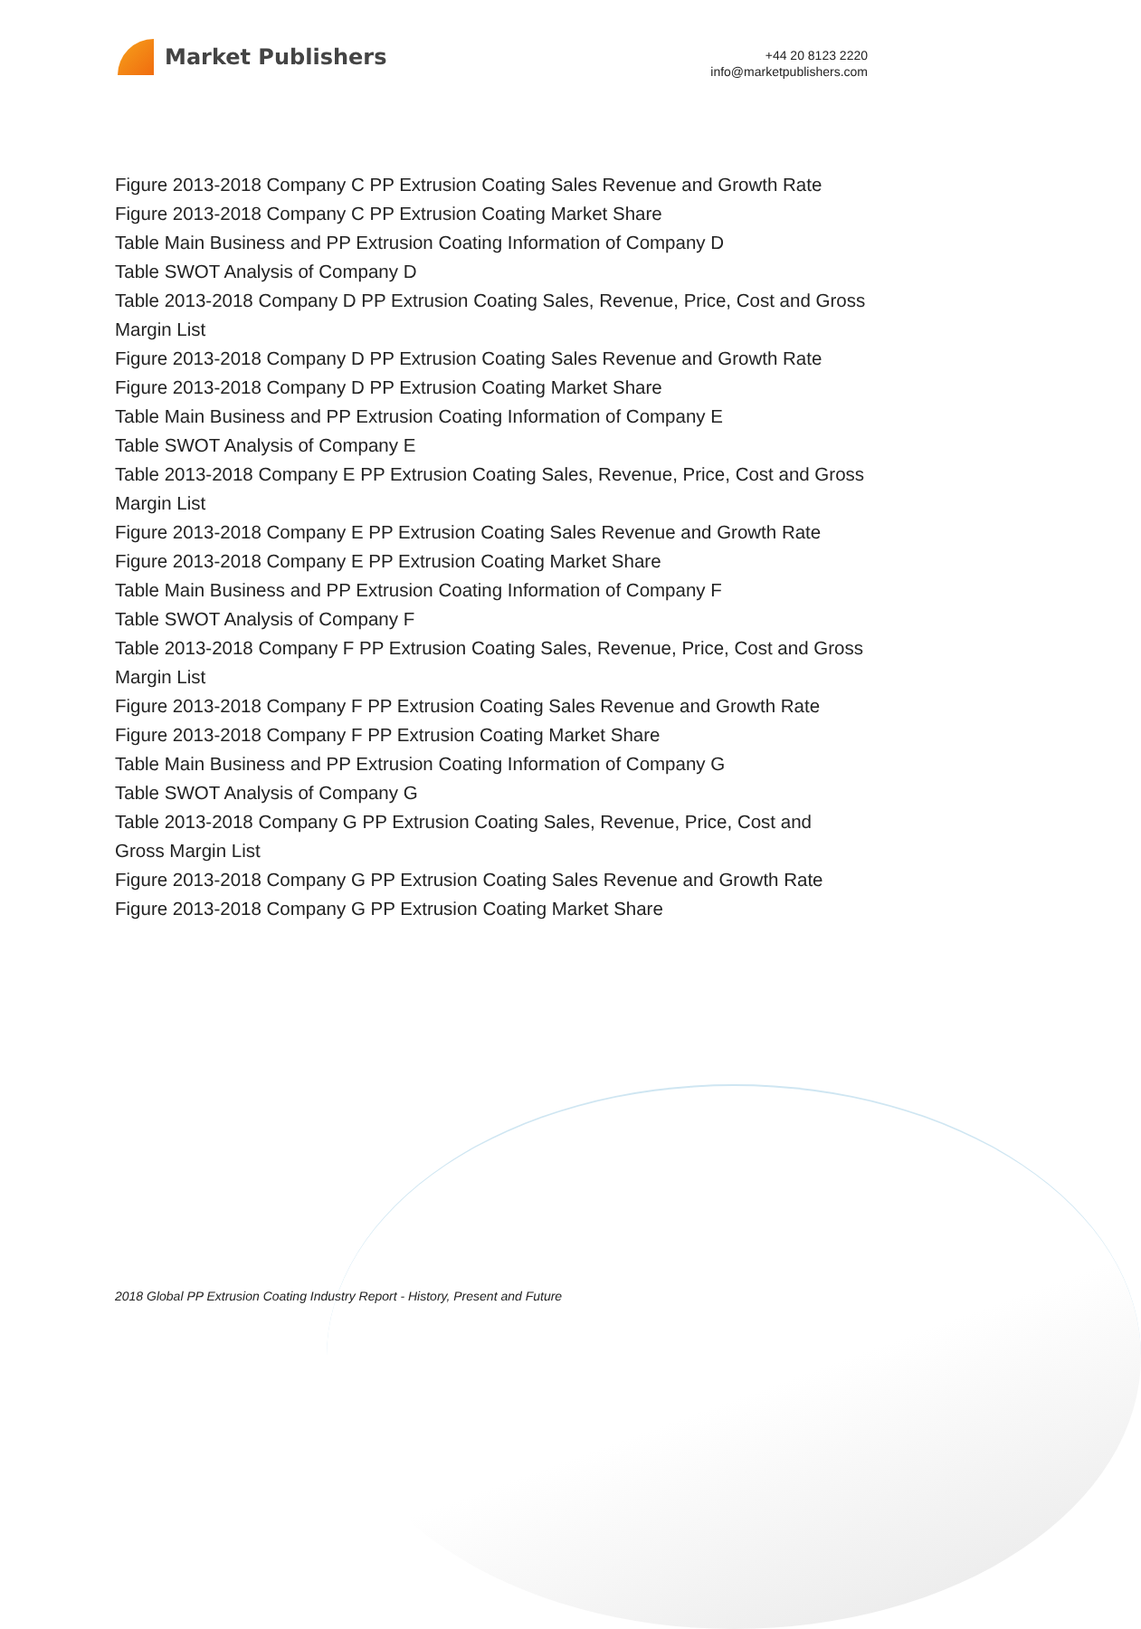Market Publishers
+44 20 8123 2220
info@marketpublishers.com
Figure 2013-2018 Company C PP Extrusion Coating Sales Revenue and Growth Rate
Figure 2013-2018 Company C PP Extrusion Coating Market Share
Table Main Business and PP Extrusion Coating Information of Company D
Table SWOT Analysis of Company D
Table 2013-2018 Company D PP Extrusion Coating Sales, Revenue, Price, Cost and Gross Margin List
Figure 2013-2018 Company D PP Extrusion Coating Sales Revenue and Growth Rate
Figure 2013-2018 Company D PP Extrusion Coating Market Share
Table Main Business and PP Extrusion Coating Information of Company E
Table SWOT Analysis of Company E
Table 2013-2018 Company E PP Extrusion Coating Sales, Revenue, Price, Cost and Gross Margin List
Figure 2013-2018 Company E PP Extrusion Coating Sales Revenue and Growth Rate
Figure 2013-2018 Company E PP Extrusion Coating Market Share
Table Main Business and PP Extrusion Coating Information of Company F
Table SWOT Analysis of Company F
Table 2013-2018 Company F PP Extrusion Coating Sales, Revenue, Price, Cost and Gross Margin List
Figure 2013-2018 Company F PP Extrusion Coating Sales Revenue and Growth Rate
Figure 2013-2018 Company F PP Extrusion Coating Market Share
Table Main Business and PP Extrusion Coating Information of Company G
Table SWOT Analysis of Company G
Table 2013-2018 Company G PP Extrusion Coating Sales, Revenue, Price, Cost and Gross Margin List
Figure 2013-2018 Company G PP Extrusion Coating Sales Revenue and Growth Rate
Figure 2013-2018 Company G PP Extrusion Coating Market Share
2018 Global PP Extrusion Coating Industry Report - History, Present and Future